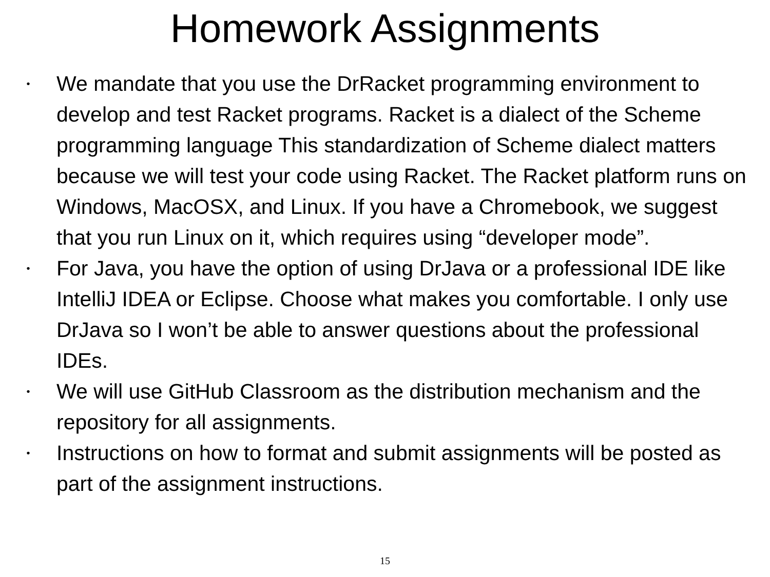Homework Assignments
• We mandate that you use the DrRacket programming environment to develop and test Racket programs. Racket is a dialect of the Scheme programming language This standardization of Scheme dialect matters because we will test your code using Racket. The Racket platform runs on Windows, MacOSX, and Linux. If you have a Chromebook, we suggest that you run Linux on it, which requires using “developer mode”.
• For Java, you have the option of using DrJava or a professional IDE like IntelliJ IDEA or Eclipse. Choose what makes you comfortable. I only use DrJava so I won’t be able to answer questions about the professional IDEs.
• We will use GitHub Classroom as the distribution mechanism and the repository for all assignments.
• Instructions on how to format and submit assignments will be posted as part of the assignment instructions.
15